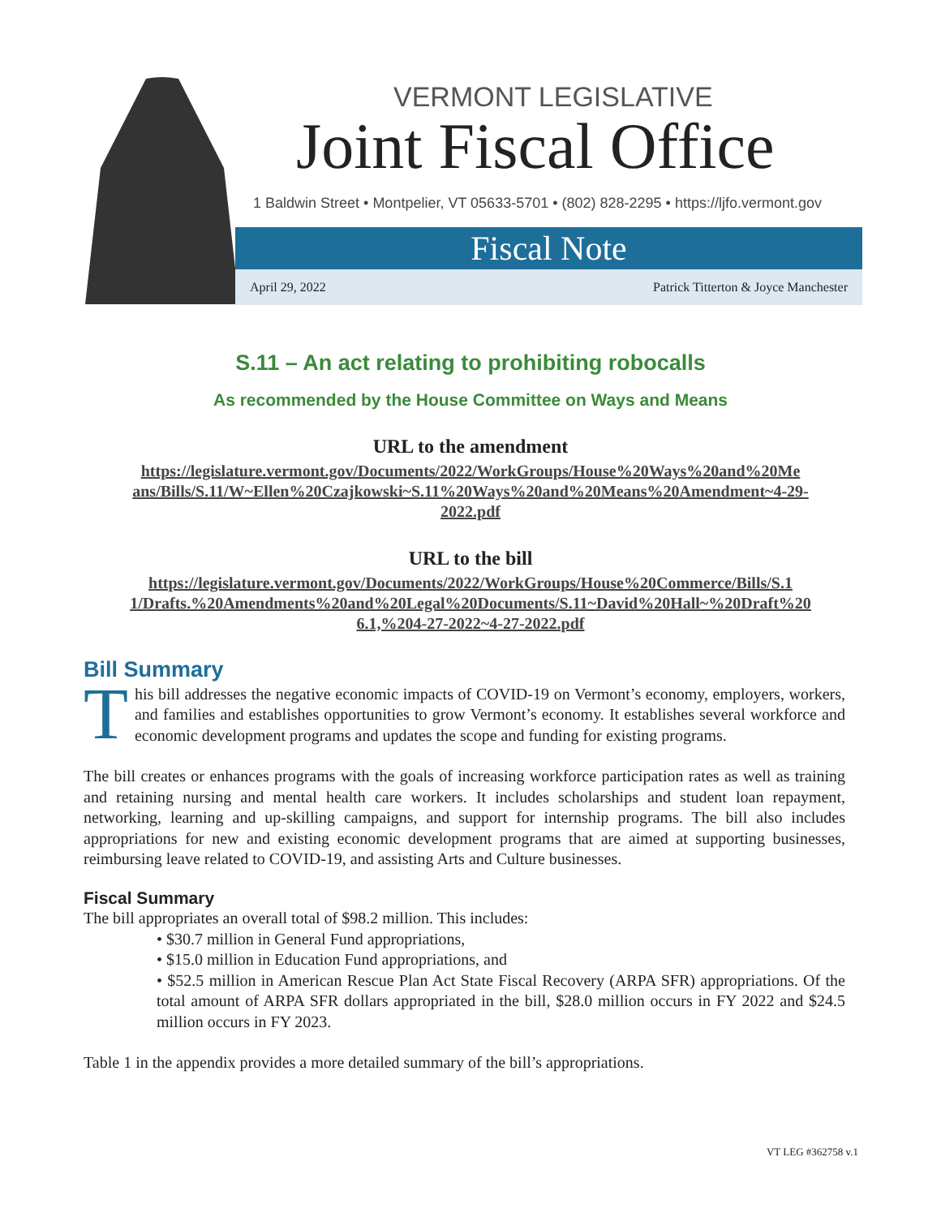VERMONT LEGISLATIVE
Joint Fiscal Office
1 Baldwin Street • Montpelier, VT 05633-5701 • (802) 828-2295 • https://ljfo.vermont.gov
Fiscal Note
April 29, 2022 Patrick Titterton & Joyce Manchester
S.11 – An act relating to prohibiting robocalls
As recommended by the House Committee on Ways and Means
URL to the amendment
https://legislature.vermont.gov/Documents/2022/WorkGroups/House%20Ways%20and%20Me
ans/Bills/S.11/W~Ellen%20Czajkowski~S.11%20Ways%20and%20Means%20Amendment~4-29-
2022.pdf
URL to the bill
https://legislature.vermont.gov/Documents/2022/WorkGroups/House%20Commerce/Bills/S.1
1/Drafts.%20Amendments%20and%20Legal%20Documents/S.11~David%20Hall~%20Draft%20
6.1,%204-27-2022~4-27-2022.pdf
Bill Summary
This bill addresses the negative economic impacts of COVID-19 on Vermont’s economy, employers, workers, and families and establishes opportunities to grow Vermont’s economy. It establishes several workforce and economic development programs and updates the scope and funding for existing programs.
The bill creates or enhances programs with the goals of increasing workforce participation rates as well as training and retaining nursing and mental health care workers. It includes scholarships and student loan repayment, networking, learning and up-skilling campaigns, and support for internship programs. The bill also includes appropriations for new and existing economic development programs that are aimed at supporting businesses, reimbursing leave related to COVID-19, and assisting Arts and Culture businesses.
Fiscal Summary
The bill appropriates an overall total of $98.2 million. This includes:
• $30.7 million in General Fund appropriations,
• $15.0 million in Education Fund appropriations, and
• $52.5 million in American Rescue Plan Act State Fiscal Recovery (ARPA SFR) appropriations. Of the total amount of ARPA SFR dollars appropriated in the bill, $28.0 million occurs in FY 2022 and $24.5 million occurs in FY 2023.
Table 1 in the appendix provides a more detailed summary of the bill’s appropriations.
VT LEG #362758 v.1